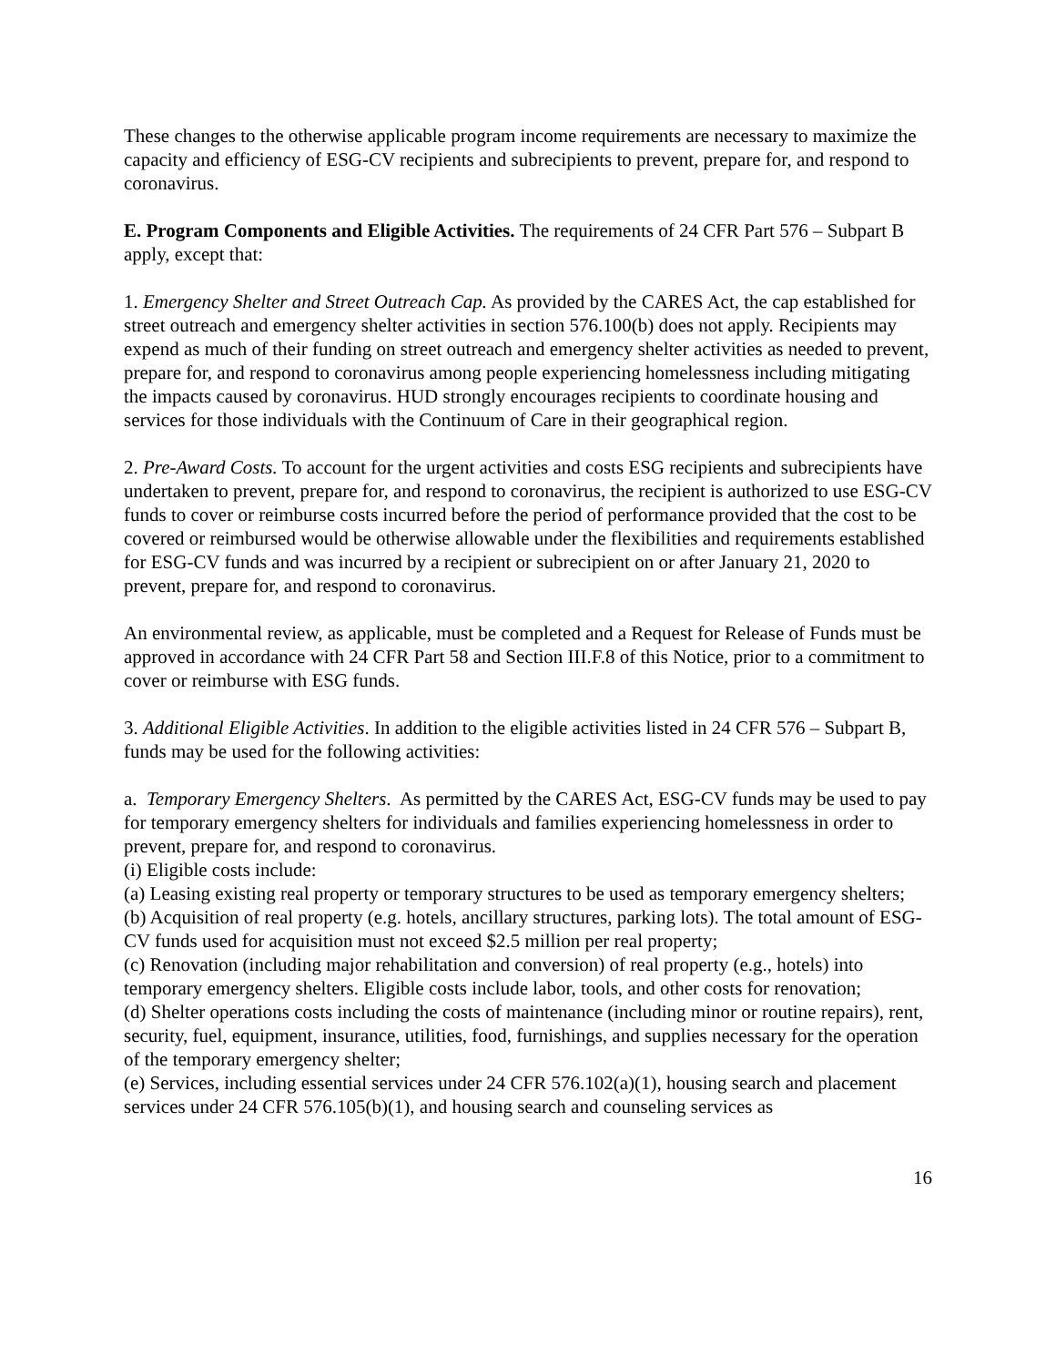These changes to the otherwise applicable program income requirements are necessary to maximize the capacity and efficiency of ESG-CV recipients and subrecipients to prevent, prepare for, and respond to coronavirus.
E. Program Components and Eligible Activities. The requirements of 24 CFR Part 576 – Subpart B apply, except that:
1. Emergency Shelter and Street Outreach Cap. As provided by the CARES Act, the cap established for street outreach and emergency shelter activities in section 576.100(b) does not apply. Recipients may expend as much of their funding on street outreach and emergency shelter activities as needed to prevent, prepare for, and respond to coronavirus among people experiencing homelessness including mitigating the impacts caused by coronavirus. HUD strongly encourages recipients to coordinate housing and services for those individuals with the Continuum of Care in their geographical region.
2. Pre-Award Costs. To account for the urgent activities and costs ESG recipients and subrecipients have undertaken to prevent, prepare for, and respond to coronavirus, the recipient is authorized to use ESG-CV funds to cover or reimburse costs incurred before the period of performance provided that the cost to be covered or reimbursed would be otherwise allowable under the flexibilities and requirements established for ESG-CV funds and was incurred by a recipient or subrecipient on or after January 21, 2020 to prevent, prepare for, and respond to coronavirus.
An environmental review, as applicable, must be completed and a Request for Release of Funds must be approved in accordance with 24 CFR Part 58 and Section III.F.8 of this Notice, prior to a commitment to cover or reimburse with ESG funds.
3. Additional Eligible Activities. In addition to the eligible activities listed in 24 CFR 576 – Subpart B, funds may be used for the following activities:
a. Temporary Emergency Shelters. As permitted by the CARES Act, ESG-CV funds may be used to pay for temporary emergency shelters for individuals and families experiencing homelessness in order to prevent, prepare for, and respond to coronavirus.
(i) Eligible costs include:
(a) Leasing existing real property or temporary structures to be used as temporary emergency shelters;
(b) Acquisition of real property (e.g. hotels, ancillary structures, parking lots). The total amount of ESG-CV funds used for acquisition must not exceed $2.5 million per real property;
(c) Renovation (including major rehabilitation and conversion) of real property (e.g., hotels) into temporary emergency shelters. Eligible costs include labor, tools, and other costs for renovation;
(d) Shelter operations costs including the costs of maintenance (including minor or routine repairs), rent, security, fuel, equipment, insurance, utilities, food, furnishings, and supplies necessary for the operation of the temporary emergency shelter;
(e) Services, including essential services under 24 CFR 576.102(a)(1), housing search and placement services under 24 CFR 576.105(b)(1), and housing search and counseling services as
16